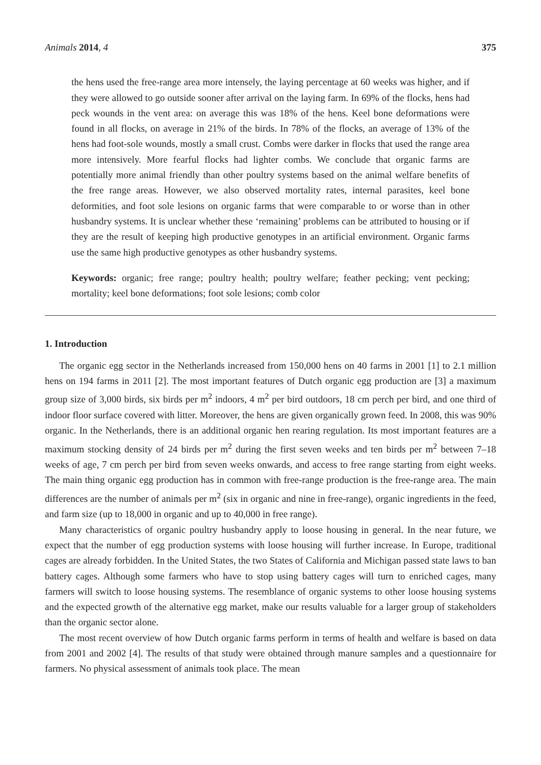Animals 2014, 4 375
the hens used the free-range area more intensely, the laying percentage at 60 weeks was higher, and if they were allowed to go outside sooner after arrival on the laying farm. In 69% of the flocks, hens had peck wounds in the vent area: on average this was 18% of the hens. Keel bone deformations were found in all flocks, on average in 21% of the birds. In 78% of the flocks, an average of 13% of the hens had foot-sole wounds, mostly a small crust. Combs were darker in flocks that used the range area more intensively. More fearful flocks had lighter combs. We conclude that organic farms are potentially more animal friendly than other poultry systems based on the animal welfare benefits of the free range areas. However, we also observed mortality rates, internal parasites, keel bone deformities, and foot sole lesions on organic farms that were comparable to or worse than in other husbandry systems. It is unclear whether these ‘remaining’ problems can be attributed to housing or if they are the result of keeping high productive genotypes in an artificial environment. Organic farms use the same high productive genotypes as other husbandry systems.
Keywords: organic; free range; poultry health; poultry welfare; feather pecking; vent pecking; mortality; keel bone deformations; foot sole lesions; comb color
1. Introduction
The organic egg sector in the Netherlands increased from 150,000 hens on 40 farms in 2001 [1] to 2.1 million hens on 194 farms in 2011 [2]. The most important features of Dutch organic egg production are [3] a maximum group size of 3,000 birds, six birds per m<sup>2</sup> indoors, 4 m<sup>2</sup> per bird outdoors, 18 cm perch per bird, and one third of indoor floor surface covered with litter. Moreover, the hens are given organically grown feed. In 2008, this was 90% organic. In the Netherlands, there is an additional organic hen rearing regulation. Its most important features are a maximum stocking density of 24 birds per m<sup>2</sup> during the first seven weeks and ten birds per m<sup>2</sup> between 7–18 weeks of age, 7 cm perch per bird from seven weeks onwards, and access to free range starting from eight weeks. The main thing organic egg production has in common with free-range production is the free-range area. The main differences are the number of animals per m<sup>2</sup> (six in organic and nine in free-range), organic ingredients in the feed, and farm size (up to 18,000 in organic and up to 40,000 in free range).
Many characteristics of organic poultry husbandry apply to loose housing in general. In the near future, we expect that the number of egg production systems with loose housing will further increase. In Europe, traditional cages are already forbidden. In the United States, the two States of California and Michigan passed state laws to ban battery cages. Although some farmers who have to stop using battery cages will turn to enriched cages, many farmers will switch to loose housing systems. The resemblance of organic systems to other loose housing systems and the expected growth of the alternative egg market, make our results valuable for a larger group of stakeholders than the organic sector alone.
The most recent overview of how Dutch organic farms perform in terms of health and welfare is based on data from 2001 and 2002 [4]. The results of that study were obtained through manure samples and a questionnaire for farmers. No physical assessment of animals took place. The mean